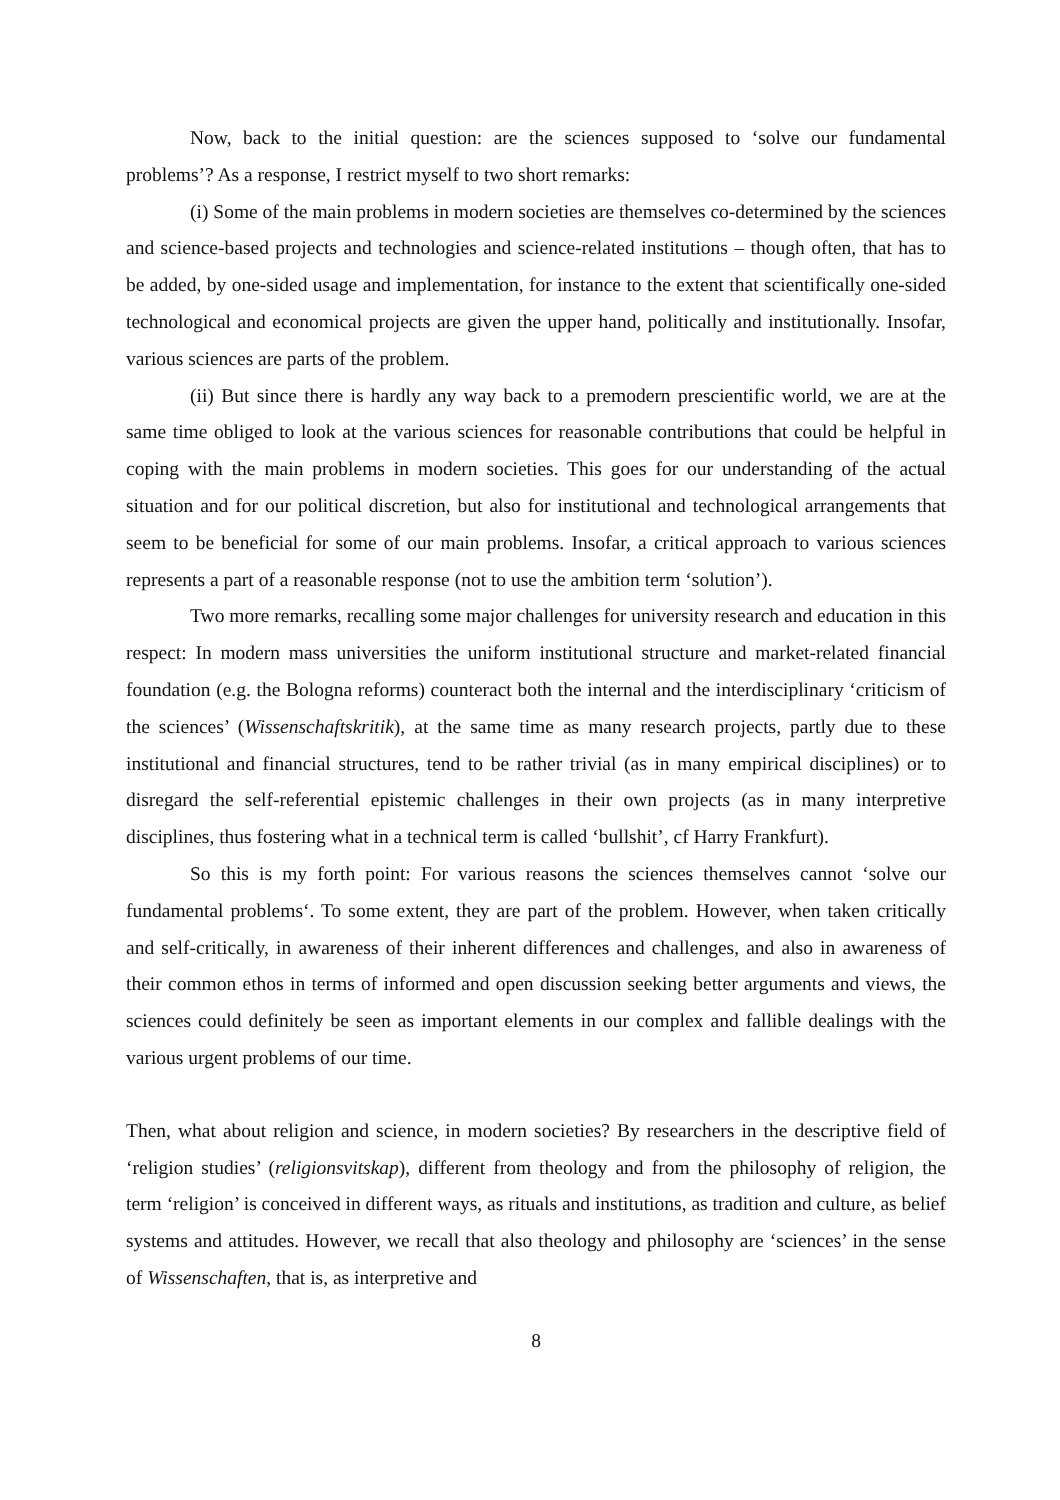Now, back to the initial question: are the sciences supposed to ‘solve our fundamental problems’? As a response, I restrict myself to two short remarks:
(i) Some of the main problems in modern societies are themselves co-determined by the sciences and science-based projects and technologies and science-related institutions – though often, that has to be added, by one-sided usage and implementation, for instance to the extent that scientifically one-sided technological and economical projects are given the upper hand, politically and institutionally. Insofar, various sciences are parts of the problem.
(ii) But since there is hardly any way back to a premodern prescientific world, we are at the same time obliged to look at the various sciences for reasonable contributions that could be helpful in coping with the main problems in modern societies. This goes for our understanding of the actual situation and for our political discretion, but also for institutional and technological arrangements that seem to be beneficial for some of our main problems. Insofar, a critical approach to various sciences represents a part of a reasonable response (not to use the ambition term ‘solution’).
Two more remarks, recalling some major challenges for university research and education in this respect: In modern mass universities the uniform institutional structure and market-related financial foundation (e.g. the Bologna reforms) counteract both the internal and the interdisciplinary ‘criticism of the sciences’ (Wissenschaftskritik), at the same time as many research projects, partly due to these institutional and financial structures, tend to be rather trivial (as in many empirical disciplines) or to disregard the self-referential epistemic challenges in their own projects (as in many interpretive disciplines, thus fostering what in a technical term is called ‘bullshit’, cf Harry Frankfurt).
So this is my forth point: For various reasons the sciences themselves cannot ‘solve our fundamental problems‘. To some extent, they are part of the problem. However, when taken critically and self-critically, in awareness of their inherent differences and challenges, and also in awareness of their common ethos in terms of informed and open discussion seeking better arguments and views, the sciences could definitely be seen as important elements in our complex and fallible dealings with the various urgent problems of our time.
Then, what about religion and science, in modern societies? By researchers in the descriptive field of ‘religion studies’ (religionsvitskap), different from theology and from the philosophy of religion, the term ‘religion’ is conceived in different ways, as rituals and institutions, as tradition and culture, as belief systems and attitudes. However, we recall that also theology and philosophy are ‘sciences’ in the sense of Wissenschaften, that is, as interpretive and
8